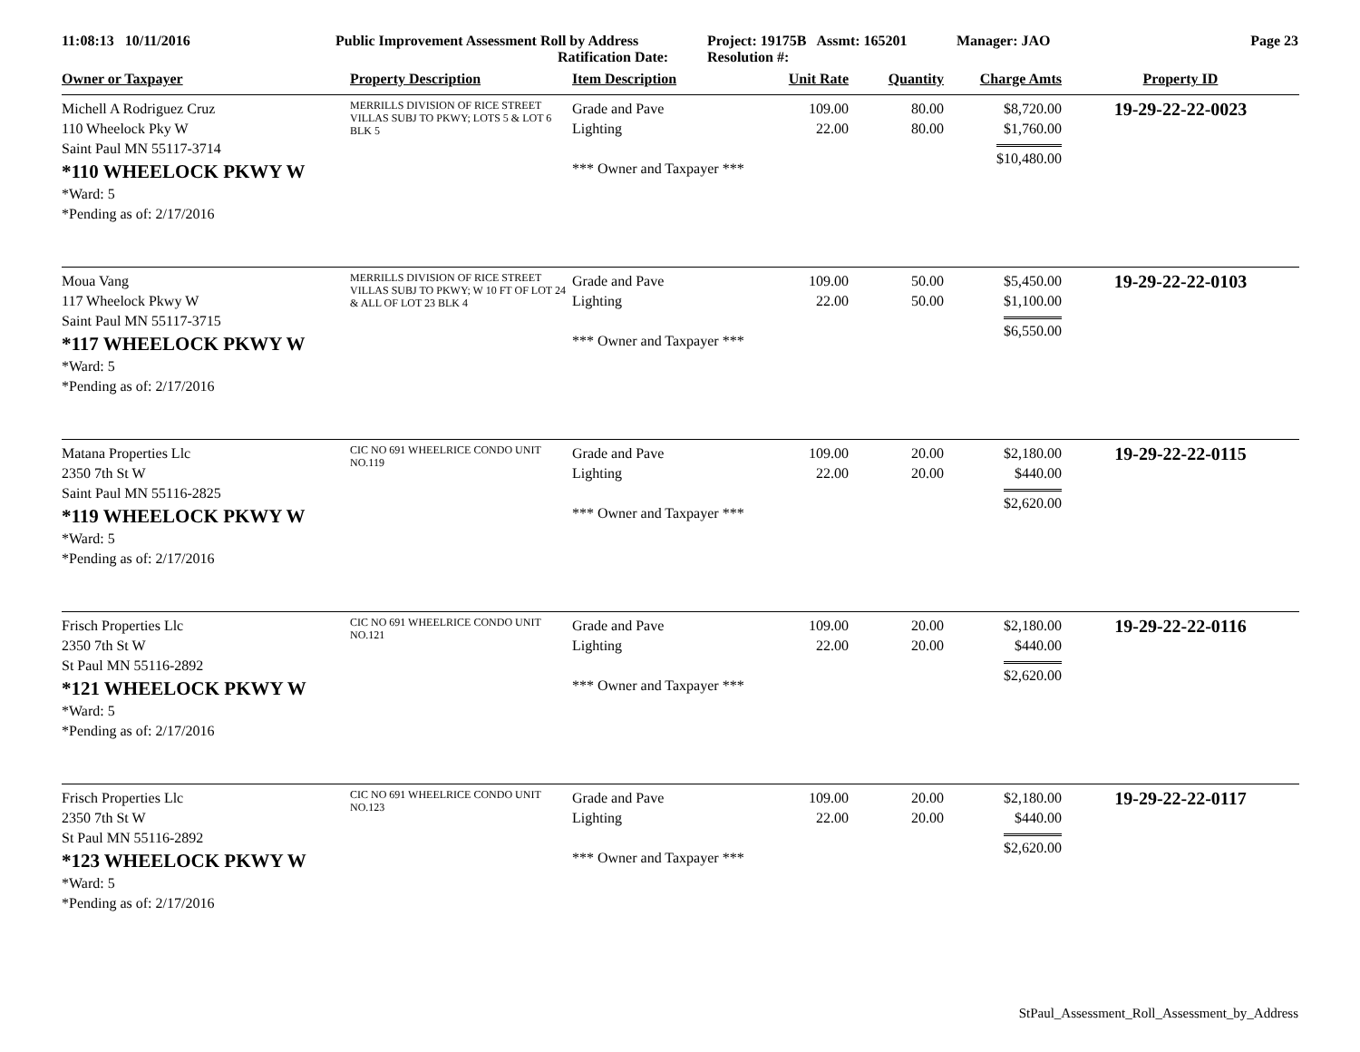11:08:13 10/11/2016 Public Improvement Assessment Roll by Address
Ratification Date:
Project: 19175B Assmt: 165201
Resolution #:
Manager: JAO Page 23
| Owner or Taxpayer | Property Description | Item Description | Unit Rate | Quantity | Charge Amts | Property ID |
| --- | --- | --- | --- | --- | --- | --- |
| Michell A Rodriguez Cruz 110 Wheelock Pky W Saint Paul MN 55117-3714 *110 WHEELOCK PKWY W *Ward: 5 *Pending as of: 2/17/2016 | MERRILLS DIVISION OF RICE STREET VILLAS SUBJ TO PKWY; LOTS 5 & LOT 6 BLK 5 | Grade and Pave Lighting *** Owner and Taxpayer *** | 109.00 22.00 | 80.00 80.00 | $8,720.00 $1,760.00 $10,480.00 | 19-29-22-22-0023 |
| Moua Vang 117 Wheelock Pkwy W Saint Paul MN 55117-3715 *117 WHEELOCK PKWY W *Ward: 5 *Pending as of: 2/17/2016 | MERRILLS DIVISION OF RICE STREET VILLAS SUBJ TO PKWY; W 10 FT OF LOT 24 & ALL OF LOT 23 BLK 4 | Grade and Pave Lighting *** Owner and Taxpayer *** | 109.00 22.00 | 50.00 50.00 | $5,450.00 $1,100.00 $6,550.00 | 19-29-22-22-0103 |
| Matana Properties Llc 2350 7th St W Saint Paul MN 55116-2825 *119 WHEELOCK PKWY W *Ward: 5 *Pending as of: 2/17/2016 | CIC NO 691 WHEELRICE CONDO UNIT NO.119 | Grade and Pave Lighting *** Owner and Taxpayer *** | 109.00 22.00 | 20.00 20.00 | $2,180.00 $440.00 $2,620.00 | 19-29-22-22-0115 |
| Frisch Properties Llc 2350 7th St W St Paul MN 55116-2892 *121 WHEELOCK PKWY W *Ward: 5 *Pending as of: 2/17/2016 | CIC NO 691 WHEELRICE CONDO UNIT NO.121 | Grade and Pave Lighting *** Owner and Taxpayer *** | 109.00 22.00 | 20.00 20.00 | $2,180.00 $440.00 $2,620.00 | 19-29-22-22-0116 |
| Frisch Properties Llc 2350 7th St W St Paul MN 55116-2892 *123 WHEELOCK PKWY W *Ward: 5 *Pending as of: 2/17/2016 | CIC NO 691 WHEELRICE CONDO UNIT NO.123 | Grade and Pave Lighting *** Owner and Taxpayer *** | 109.00 22.00 | 20.00 20.00 | $2,180.00 $440.00 $2,620.00 | 19-29-22-22-0117 |
StPaul_Assessment_Roll_Assessment_by_Address